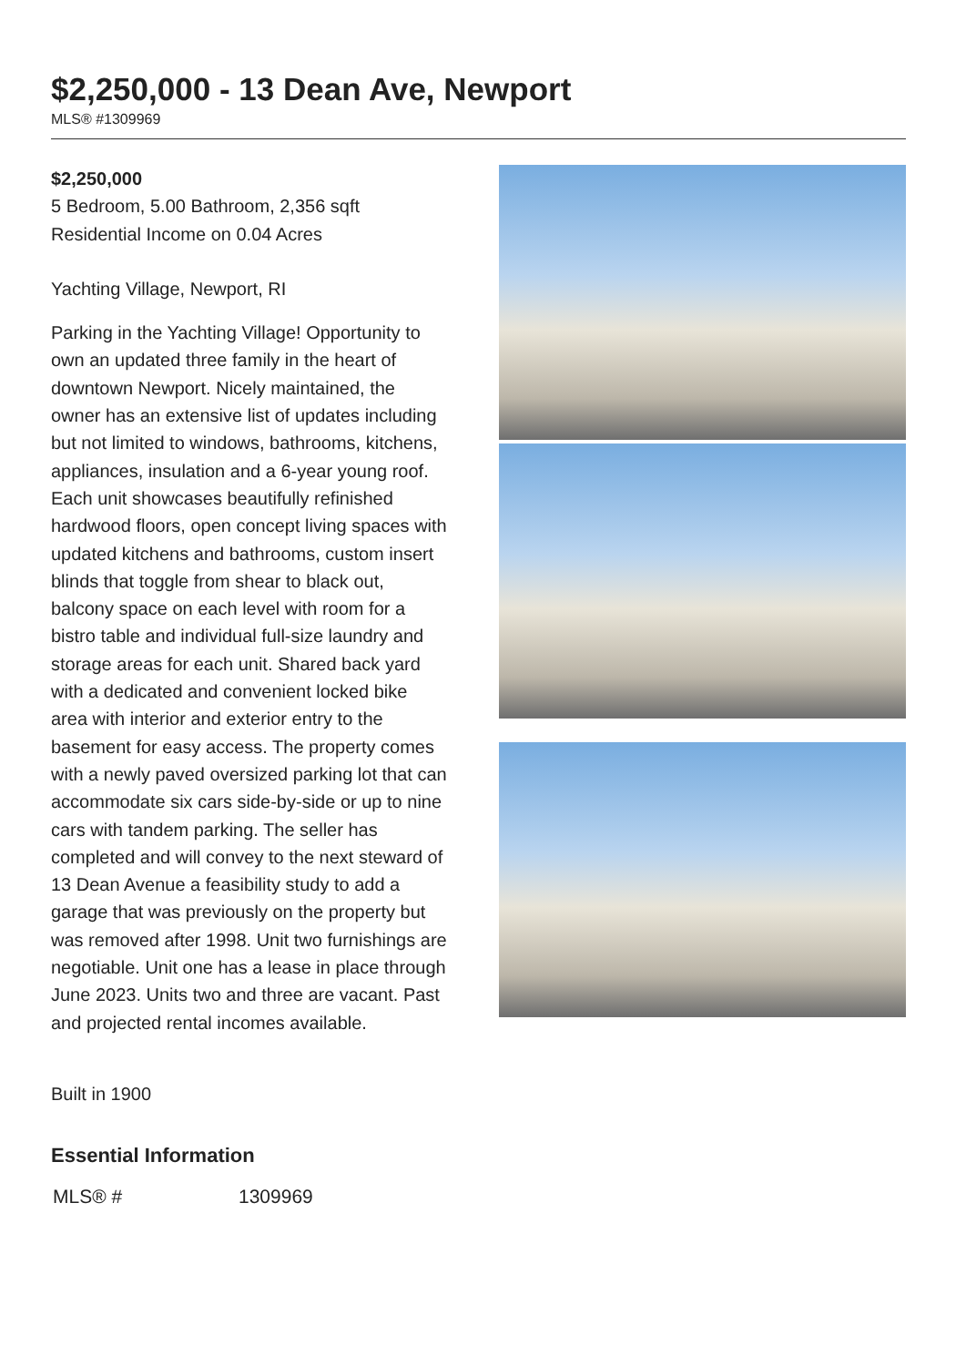$2,250,000 - 13 Dean Ave, Newport
MLS® #1309969
$2,250,000
5 Bedroom, 5.00 Bathroom, 2,356 sqft
Residential Income on 0.04 Acres
Yachting Village, Newport, RI
Parking in the Yachting Village! Opportunity to own an updated three family in the heart of downtown Newport. Nicely maintained, the owner has an extensive list of updates including but not limited to windows, bathrooms, kitchens, appliances, insulation and a 6-year young roof. Each unit showcases beautifully refinished hardwood floors, open concept living spaces with updated kitchens and bathrooms, custom insert blinds that toggle from shear to black out, balcony space on each level with room for a bistro table and individual full-size laundry and storage areas for each unit. Shared back yard with a dedicated and convenient locked bike area with interior and exterior entry to the basement for easy access. The property comes with a newly paved oversized parking lot that can accommodate six cars side-by-side or up to nine cars with tandem parking. The seller has completed and will convey to the next steward of 13 Dean Avenue a feasibility study to add a garage that was previously on the property but was removed after 1998. Unit two furnishings are negotiable. Unit one has a lease in place through June 2023. Units two and three are vacant. Past and projected rental incomes available.
Built in 1900
Essential Information
| MLS® # | 1309969 |